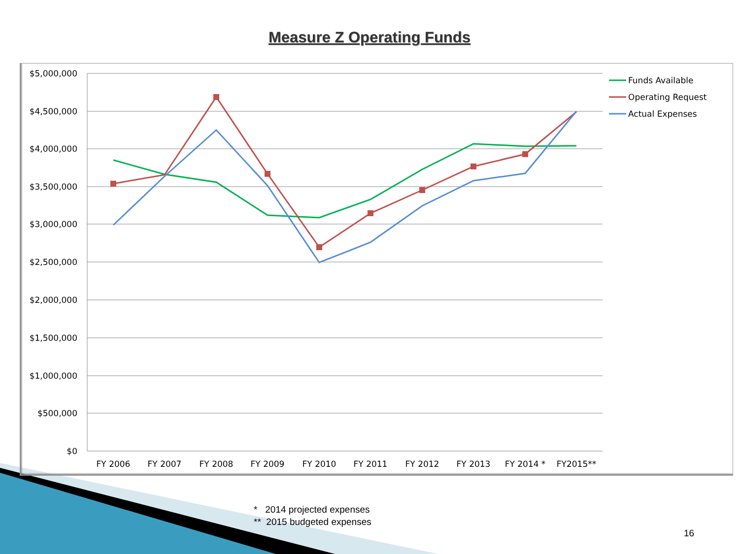Measure Z Operating Funds
$5,000,000
$4,500,000
$4,000,000
$3,500,000
$3,000,000
$2,500,000
$2,000,000
$1,500,000
$1,000,000
$500,000
$0
FY 2006
FY 2007
FY 2008
FY 2009
FY 2010
FY 2011
FY 2012
FY 2013
FY 2014 *
FY2015**
Funds Available
Operating Request
Actual Expenses
* 2014 projected expenses
** 2015 budgeted expenses
16